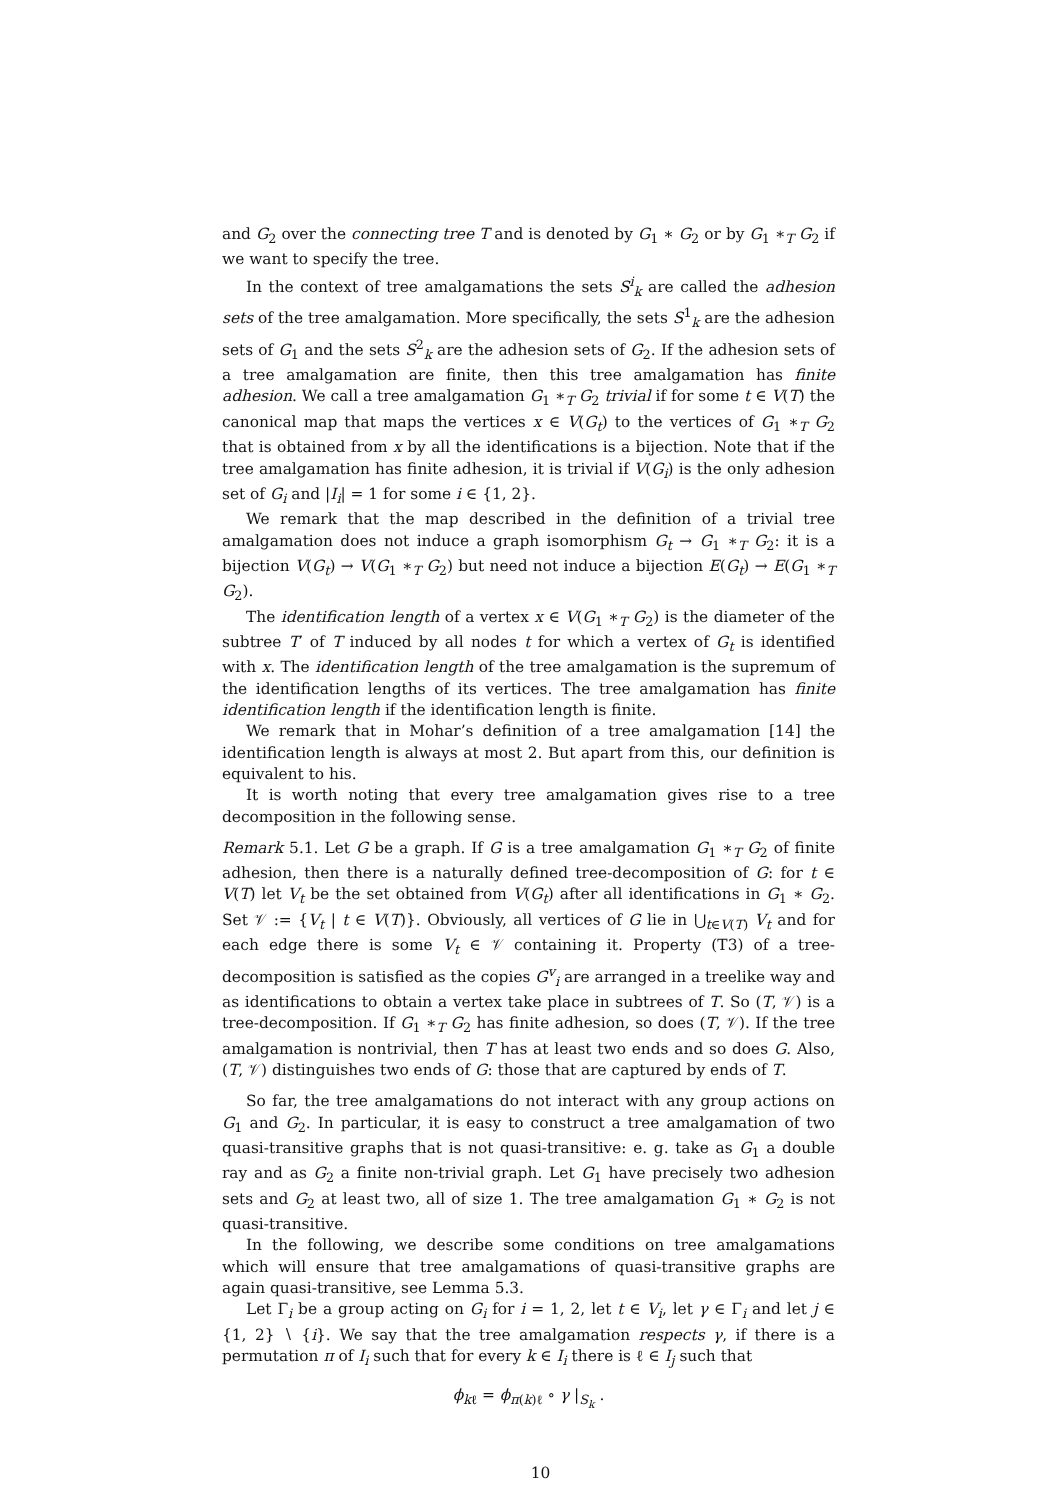and G<sub>2</sub> over the connecting tree T and is denoted by G<sub>1</sub> ∗ G<sub>2</sub> or by G<sub>1</sub> ∗<sub>T</sub> G<sub>2</sub> if we want to specify the tree.
In the context of tree amalgamations the sets S<sup>i</sup><sub>k</sub> are called the adhesion sets of the tree amalgamation. More specifically, the sets S<sup>1</sup><sub>k</sub> are the adhesion sets of G<sub>1</sub> and the sets S<sup>2</sup><sub>k</sub> are the adhesion sets of G<sub>2</sub>. If the adhesion sets of a tree amalgamation are finite, then this tree amalgamation has finite adhesion. We call a tree amalgamation G<sub>1</sub> ∗<sub>T</sub> G<sub>2</sub> trivial if for some t ∈ V(T) the canonical map that maps the vertices x ∈ V(G<sub>t</sub>) to the vertices of G<sub>1</sub> ∗<sub>T</sub> G<sub>2</sub> that is obtained from x by all the identifications is a bijection. Note that if the tree amalgamation has finite adhesion, it is trivial if V(G<sub>i</sub>) is the only adhesion set of G<sub>i</sub> and |I<sub>i</sub>| = 1 for some i ∈ {1, 2}.
We remark that the map described in the definition of a trivial tree amalgamation does not induce a graph isomorphism G<sub>t</sub> → G<sub>1</sub> ∗<sub>T</sub> G<sub>2</sub>: it is a bijection V(G<sub>t</sub>) → V(G<sub>1</sub> ∗<sub>T</sub> G<sub>2</sub>) but need not induce a bijection E(G<sub>t</sub>) → E(G<sub>1</sub> ∗<sub>T</sub> G<sub>2</sub>).
The identification length of a vertex x ∈ V(G<sub>1</sub> ∗<sub>T</sub> G<sub>2</sub>) is the diameter of the subtree T′ of T induced by all nodes t for which a vertex of G<sub>t</sub> is identified with x. The identification length of the tree amalgamation is the supremum of the identification lengths of its vertices. The tree amalgamation has finite identification length if the identification length is finite.
We remark that in Mohar’s definition of a tree amalgamation [14] the identification length is always at most 2. But apart from this, our definition is equivalent to his.
It is worth noting that every tree amalgamation gives rise to a tree decomposition in the following sense.
Remark 5.1. Let G be a graph. If G is a tree amalgamation G<sub>1</sub> ∗<sub>T</sub> G<sub>2</sub> of finite adhesion, then there is a naturally defined tree-decomposition of G: for t ∈ V(T) let V<sub>t</sub> be the set obtained from V(G<sub>t</sub>) after all identifications in G<sub>1</sub> ∗ G<sub>2</sub>. Set 𝒱 := {V<sub>t</sub> | t ∈ V(T)}. Obviously, all vertices of G lie in ⋃<sub>t∈V(T)</sub> V<sub>t</sub> and for each edge there is some V<sub>t</sub> ∈ 𝒱 containing it. Property (T3) of a tree-decomposition is satisfied as the copies G<sup>v</sup><sub>i</sub> are arranged in a treelike way and as identifications to obtain a vertex take place in subtrees of T. So (T, 𝒱) is a tree-decomposition. If G<sub>1</sub> ∗<sub>T</sub> G<sub>2</sub> has finite adhesion, so does (T, 𝒱). If the tree amalgamation is nontrivial, then T has at least two ends and so does G. Also, (T, 𝒱) distinguishes two ends of G: those that are captured by ends of T.
So far, the tree amalgamations do not interact with any group actions on G<sub>1</sub> and G<sub>2</sub>. In particular, it is easy to construct a tree amalgamation of two quasi-transitive graphs that is not quasi-transitive: e. g. take as G<sub>1</sub> a double ray and as G<sub>2</sub> a finite non-trivial graph. Let G<sub>1</sub> have precisely two adhesion sets and G<sub>2</sub> at least two, all of size 1. The tree amalgamation G<sub>1</sub> ∗ G<sub>2</sub> is not quasi-transitive.
In the following, we describe some conditions on tree amalgamations which will ensure that tree amalgamations of quasi-transitive graphs are again quasi-transitive, see Lemma 5.3.
Let Γ<sub>i</sub> be a group acting on G<sub>i</sub> for i = 1, 2, let t ∈ V<sub>i</sub>, let γ ∈ Γ<sub>i</sub> and let j ∈ {1, 2} ∖ {i}. We say that the tree amalgamation respects γ, if there is a permutation π of I<sub>i</sub> such that for every k ∈ I<sub>i</sub> there is ℓ ∈ I<sub>j</sub> such that
ϕ<sub>kℓ</sub> = ϕ<sub>π(k)ℓ</sub> ∘ γ |<sub>S<sub>k</sub></sub> .
10